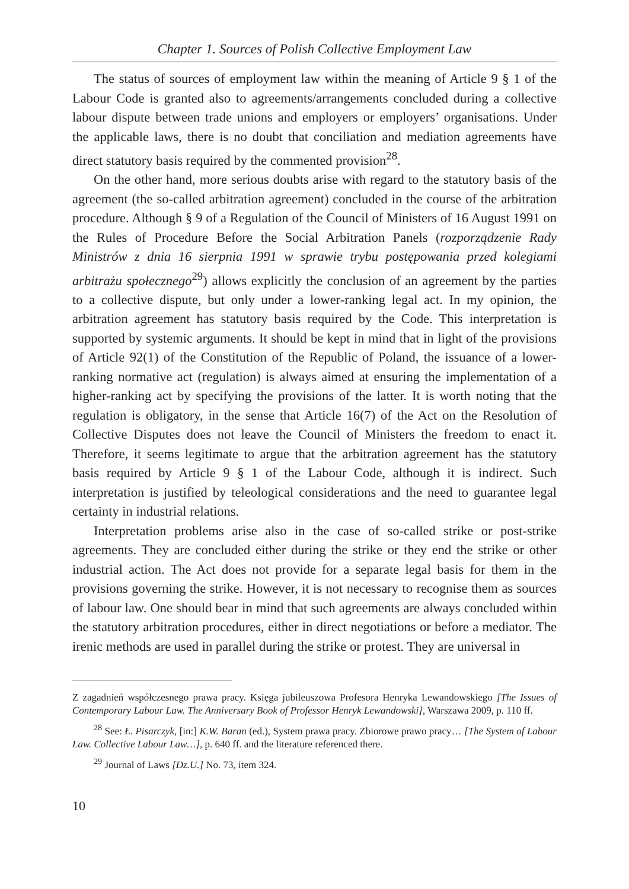Chapter 1. Sources of Polish Collective Employment Law
The status of sources of employment law within the meaning of Article 9 § 1 of the Labour Code is granted also to agreements/arrangements concluded during a collective labour dispute between trade unions and employers or employers’ organisations. Under the applicable laws, there is no doubt that conciliation and mediation agreements have direct statutory basis required by the commented provision<sup>28</sup>.
On the other hand, more serious doubts arise with regard to the statutory basis of the agreement (the so-called arbitration agreement) concluded in the course of the arbitration procedure. Although § 9 of a Regulation of the Council of Ministers of 16 August 1991 on the Rules of Procedure Before the Social Arbitration Panels (rozporządzenie Rady Ministrów z dnia 16 sierpnia 1991 w sprawie trybu postępowania przed kolegiami arbitrażu społecznego<sup>29</sup>) allows explicitly the conclusion of an agreement by the parties to a collective dispute, but only under a lower-ranking legal act. In my opinion, the arbitration agreement has statutory basis required by the Code. This interpretation is supported by systemic arguments. It should be kept in mind that in light of the provisions of Article 92(1) of the Constitution of the Republic of Poland, the issuance of a lower-ranking normative act (regulation) is always aimed at ensuring the implementation of a higher-ranking act by specifying the provisions of the latter. It is worth noting that the regulation is obligatory, in the sense that Article 16(7) of the Act on the Resolution of Collective Disputes does not leave the Council of Ministers the freedom to enact it. Therefore, it seems legitimate to argue that the arbitration agreement has the statutory basis required by Article 9 § 1 of the Labour Code, although it is indirect. Such interpretation is justified by teleological considerations and the need to guarantee legal certainty in industrial relations.
Interpretation problems arise also in the case of so-called strike or post-strike agreements. They are concluded either during the strike or they end the strike or other industrial action. The Act does not provide for a separate legal basis for them in the provisions governing the strike. However, it is not necessary to recognise them as sources of labour law. One should bear in mind that such agreements are always concluded within the statutory arbitration procedures, either in direct negotiations or before a mediator. The irenic methods are used in parallel during the strike or protest. They are universal in
Z zagadnień współczesnego prawa pracy. Księga jubileuszowa Profesora Henryka Lewandowskiego [The Issues of Contemporary Labour Law. The Anniversary Book of Professor Henryk Lewandowski], Warszawa 2009, p. 110 ff.
<sup>28</sup> See: Ł. Pisarczyk, [in:] K.W. Baran (ed.), System prawa pracy. Zbiorowe prawo pracy… [The System of Labour Law. Collective Labour Law…], p. 640 ff. and the literature referenced there.
<sup>29</sup> Journal of Laws [Dz.U.] No. 73, item 324.
10